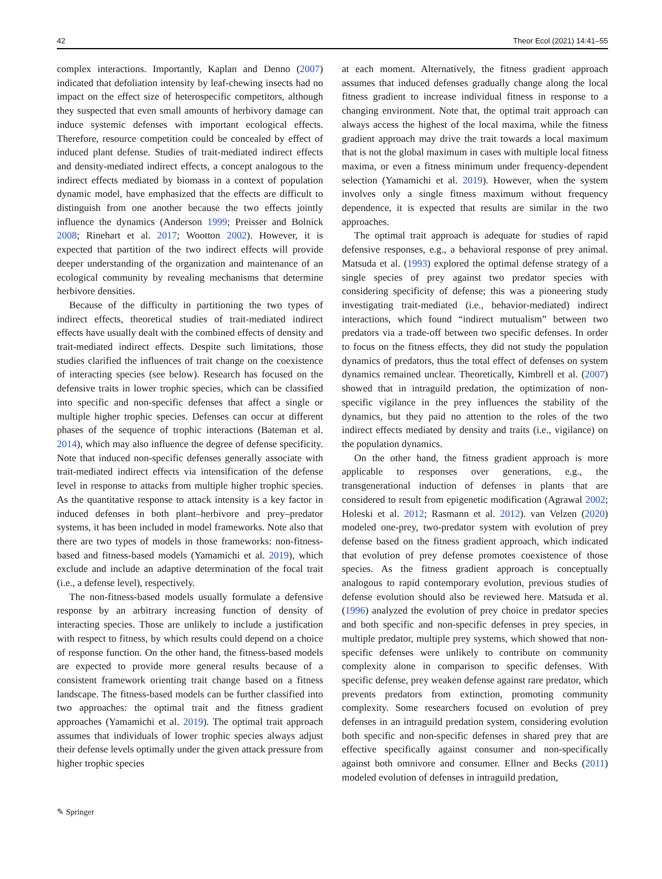42 Theor Ecol (2021) 14:41–55
complex interactions. Importantly, Kaplan and Denno (2007) indicated that defoliation intensity by leaf-chewing insects had no impact on the effect size of heterospecific competitors, although they suspected that even small amounts of herbivory damage can induce systemic defenses with important ecological effects. Therefore, resource competition could be concealed by effect of induced plant defense. Studies of trait-mediated indirect effects and density-mediated indirect effects, a concept analogous to the indirect effects mediated by biomass in a context of population dynamic model, have emphasized that the effects are difficult to distinguish from one another because the two effects jointly influence the dynamics (Anderson 1999; Preisser and Bolnick 2008; Rinehart et al. 2017; Wootton 2002). However, it is expected that partition of the two indirect effects will provide deeper understanding of the organization and maintenance of an ecological community by revealing mechanisms that determine herbivore densities.
Because of the difficulty in partitioning the two types of indirect effects, theoretical studies of trait-mediated indirect effects have usually dealt with the combined effects of density and trait-mediated indirect effects. Despite such limitations, those studies clarified the influences of trait change on the coexistence of interacting species (see below). Research has focused on the defensive traits in lower trophic species, which can be classified into specific and non-specific defenses that affect a single or multiple higher trophic species. Defenses can occur at different phases of the sequence of trophic interactions (Bateman et al. 2014), which may also influence the degree of defense specificity. Note that induced non-specific defenses generally associate with trait-mediated indirect effects via intensification of the defense level in response to attacks from multiple higher trophic species. As the quantitative response to attack intensity is a key factor in induced defenses in both plant–herbivore and prey–predator systems, it has been included in model frameworks. Note also that there are two types of models in those frameworks: non-fitness-based and fitness-based models (Yamamichi et al. 2019), which exclude and include an adaptive determination of the focal trait (i.e., a defense level), respectively.
The non-fitness-based models usually formulate a defensive response by an arbitrary increasing function of density of interacting species. Those are unlikely to include a justification with respect to fitness, by which results could depend on a choice of response function. On the other hand, the fitness-based models are expected to provide more general results because of a consistent framework orienting trait change based on a fitness landscape. The fitness-based models can be further classified into two approaches: the optimal trait and the fitness gradient approaches (Yamamichi et al. 2019). The optimal trait approach assumes that individuals of lower trophic species always adjust their defense levels optimally under the given attack pressure from higher trophic species
at each moment. Alternatively, the fitness gradient approach assumes that induced defenses gradually change along the local fitness gradient to increase individual fitness in response to a changing environment. Note that, the optimal trait approach can always access the highest of the local maxima, while the fitness gradient approach may drive the trait towards a local maximum that is not the global maximum in cases with multiple local fitness maxima, or even a fitness minimum under frequency-dependent selection (Yamamichi et al. 2019). However, when the system involves only a single fitness maximum without frequency dependence, it is expected that results are similar in the two approaches.
The optimal trait approach is adequate for studies of rapid defensive responses, e.g., a behavioral response of prey animal. Matsuda et al. (1993) explored the optimal defense strategy of a single species of prey against two predator species with considering specificity of defense; this was a pioneering study investigating trait-mediated (i.e., behavior-mediated) indirect interactions, which found “indirect mutualism” between two predators via a trade-off between two specific defenses. In order to focus on the fitness effects, they did not study the population dynamics of predators, thus the total effect of defenses on system dynamics remained unclear. Theoretically, Kimbrell et al. (2007) showed that in intraguild predation, the optimization of non-specific vigilance in the prey influences the stability of the dynamics, but they paid no attention to the roles of the two indirect effects mediated by density and traits (i.e., vigilance) on the population dynamics.
On the other hand, the fitness gradient approach is more applicable to responses over generations, e.g., the transgenerational induction of defenses in plants that are considered to result from epigenetic modification (Agrawal 2002; Holeski et al. 2012; Rasmann et al. 2012). van Velzen (2020) modeled one-prey, two-predator system with evolution of prey defense based on the fitness gradient approach, which indicated that evolution of prey defense promotes coexistence of those species. As the fitness gradient approach is conceptually analogous to rapid contemporary evolution, previous studies of defense evolution should also be reviewed here. Matsuda et al. (1996) analyzed the evolution of prey choice in predator species and both specific and non-specific defenses in prey species, in multiple predator, multiple prey systems, which showed that non-specific defenses were unlikely to contribute on community complexity alone in comparison to specific defenses. With specific defense, prey weaken defense against rare predator, which prevents predators from extinction, promoting community complexity. Some researchers focused on evolution of prey defenses in an intraguild predation system, considering evolution both specific and non-specific defenses in shared prey that are effective specifically against consumer and non-specifically against both omnivore and consumer. Ellner and Becks (2011) modeled evolution of defenses in intraguild predation,
✎ Springer